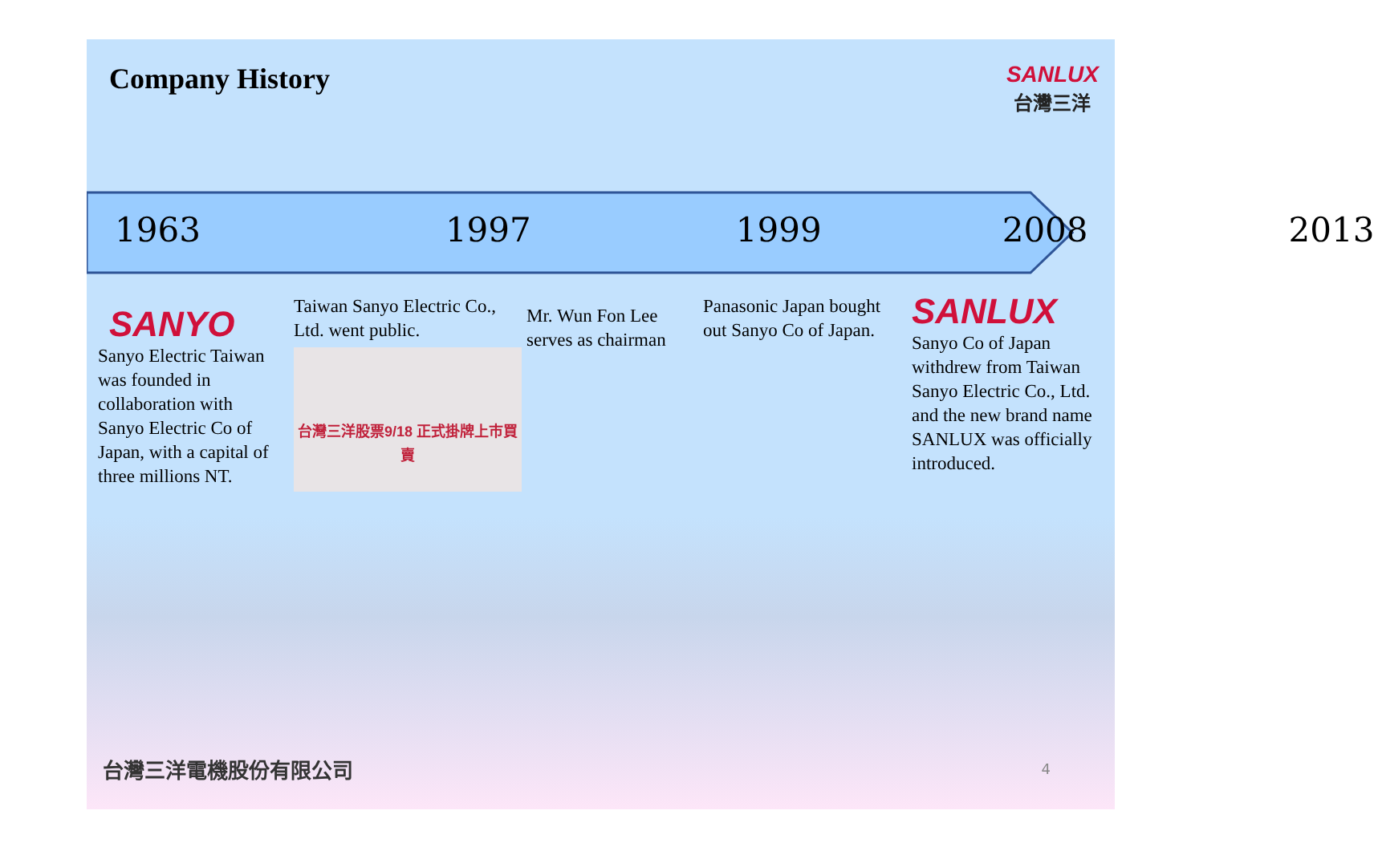Company History
SANLUX
台灣三洋
1963 1997 1999 2008 2013
SANYO
Sanyo Electric Taiwan was founded in collaboration with Sanyo Electric Co of Japan, with a capital of three millions NT.
Taiwan Sanyo Electric Co., Ltd. went public.
台灣三洋股票9/18 正式掛牌上市買賣
Mr. Wun Fon Lee serves as chairman
Panasonic Japan bought out Sanyo Co of Japan.
SANLUX
Sanyo Co of Japan withdrew from Taiwan Sanyo Electric Co., Ltd. and the new brand name SANLUX was officially introduced.
台灣三洋電機股份有限公司 4